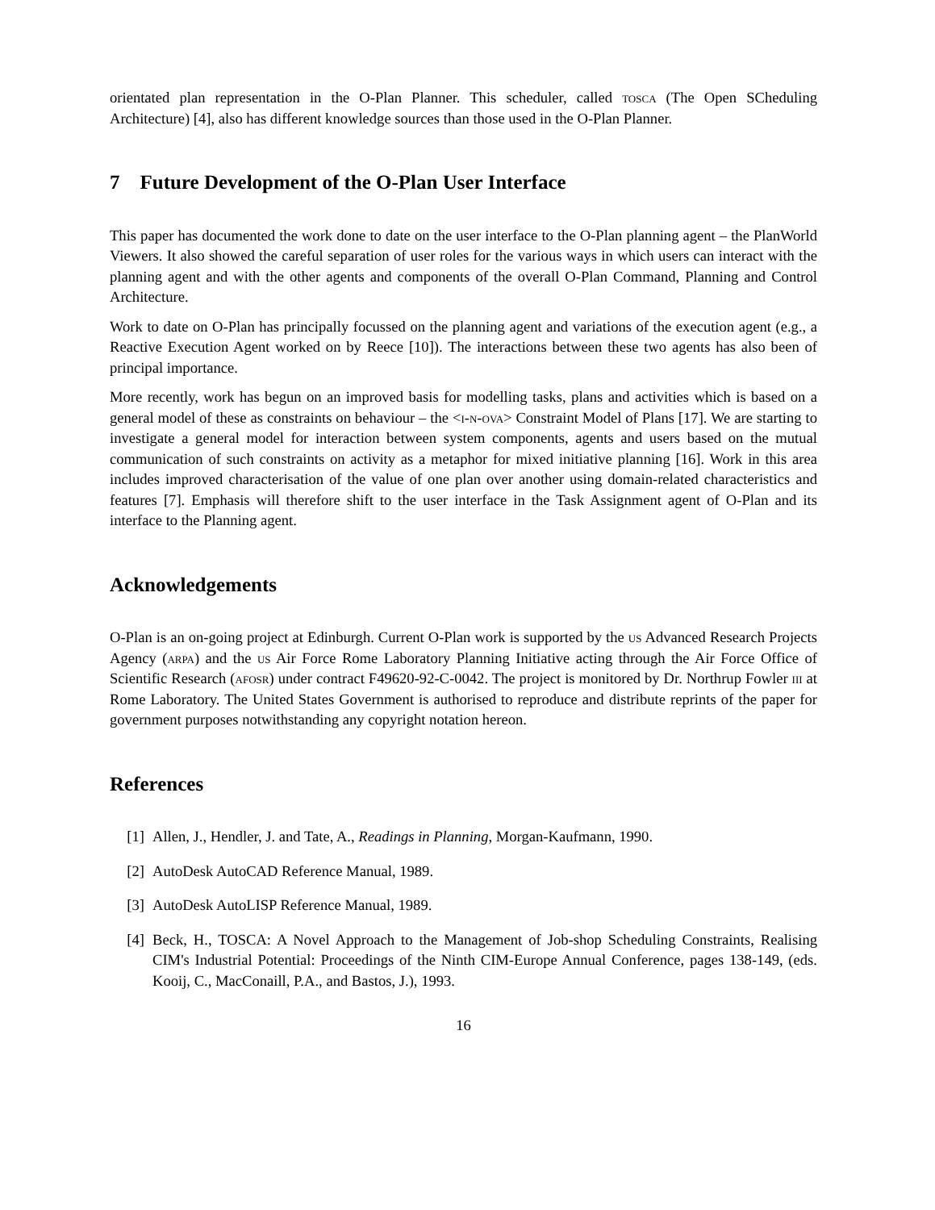orientated plan representation in the O-Plan Planner. This scheduler, called tosca (The Open SCheduling Architecture) [4], also has different knowledge sources than those used in the O-Plan Planner.
7 Future Development of the O-Plan User Interface
This paper has documented the work done to date on the user interface to the O-Plan planning agent – the PlanWorld Viewers. It also showed the careful separation of user roles for the various ways in which users can interact with the planning agent and with the other agents and components of the overall O-Plan Command, Planning and Control Architecture.
Work to date on O-Plan has principally focussed on the planning agent and variations of the execution agent (e.g., a Reactive Execution Agent worked on by Reece [10]). The interactions between these two agents has also been of principal importance.
More recently, work has begun on an improved basis for modelling tasks, plans and activities which is based on a general model of these as constraints on behaviour – the <i-n-ova> Constraint Model of Plans [17]. We are starting to investigate a general model for interaction between system components, agents and users based on the mutual communication of such constraints on activity as a metaphor for mixed initiative planning [16]. Work in this area includes improved characterisation of the value of one plan over another using domain-related characteristics and features [7]. Emphasis will therefore shift to the user interface in the Task Assignment agent of O-Plan and its interface to the Planning agent.
Acknowledgements
O-Plan is an on-going project at Edinburgh. Current O-Plan work is supported by the us Advanced Research Projects Agency (arpa) and the us Air Force Rome Laboratory Planning Initiative acting through the Air Force Office of Scientific Research (afosr) under contract F49620-92-C-0042. The project is monitored by Dr. Northrup Fowler iii at Rome Laboratory. The United States Government is authorised to reproduce and distribute reprints of the paper for government purposes notwithstanding any copyright notation hereon.
References
[1] Allen, J., Hendler, J. and Tate, A., Readings in Planning, Morgan-Kaufmann, 1990.
[2] AutoDesk AutoCAD Reference Manual, 1989.
[3] AutoDesk AutoLISP Reference Manual, 1989.
[4] Beck, H., TOSCA: A Novel Approach to the Management of Job-shop Scheduling Constraints, Realising CIM's Industrial Potential: Proceedings of the Ninth CIM-Europe Annual Conference, pages 138-149, (eds. Kooij, C., MacConaill, P.A., and Bastos, J.), 1993.
16